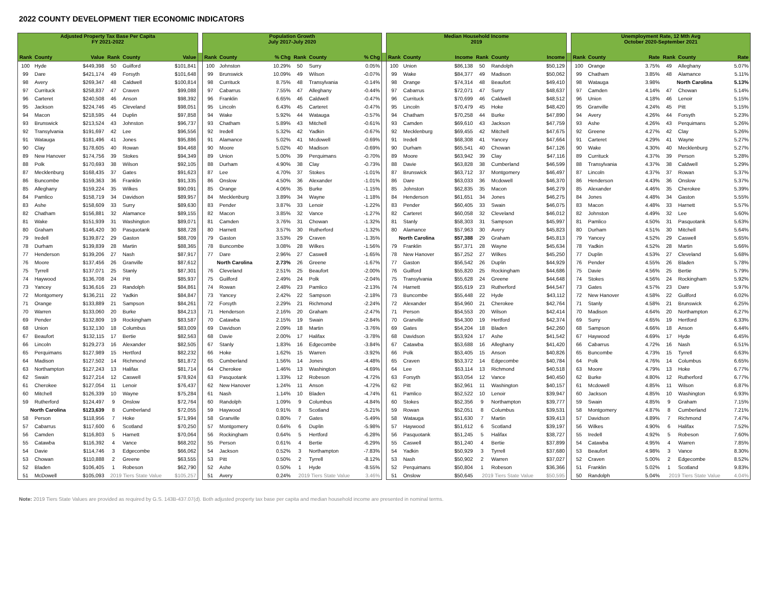2022 COUNTY DEVELOPMENT TIER ECONOMIC INDICATORS
| Adjusted Property Tax Base Per Capita FY 2021-2022 | | | | | | | Population Growth July 2017-July 2020 | | | | | | | Median Household Income 2019 | | | | | | | Unemployment Rate, 12 Mth Avg October 2020-September 2021 | | | | | |
| Rank | County | Value | Rank | County | Value | | Rank | County | % Chg | Rank | County | % Chg | | Rank | County | Income | Rank | County | Income | | Rank | County | Rate | Rank | County | Rate |
| 100 | Hyde | $449,398 | 50 | Guilford | $101,841 | | 100 | Johnston | 10.29% | 50 | Surry | 0.05% | | 100 | Union | $86,138 | 50 | Randolph | $50,129 | | 100 | Orange | 3.75% | 49 | Alleghany | 5.07% |
| 99 | Dare | $421,174 | 49 | Forsyth | $101,648 | | 99 | Brunswick | 10.09% | 49 | Wilson | -0.07% | | 99 | Wake | $84,377 | 49 | Madison | $50,062 | | 99 | Chatham | 3.85% | 48 | Alamance | 5.11% |
| 98 | Avery | $269,347 | 48 | Caldwell | $100,814 | | 98 | Currituck | 8.75% | 48 | Transylvania | -0.14% | | 98 | Orange | $74,314 | 48 | Beaufort | $49,410 | | 98 | Watauga | 3.98% | North Carolina | | 5.13% |
| 97 | Currituck | $258,837 | 47 | Craven | $99,088 | | 97 | Cabarrus | 7.55% | 47 | Alleghany | -0.44% | | 97 | Cabarrus | $72,071 | 47 | Surry | $48,637 | | 97 | Camden | 4.14% | 47 | Chowan | 5.14% |
| 96 | Carteret | $240,508 | 46 | Anson | $98,392 | | 96 | Franklin | 6.65% | 46 | Caldwell | -0.47% | | 96 | Currituck | $70,699 | 46 | Caldwell | $48,512 | | 96 | Union | 4.18% | 46 | Lenoir | 5.15% |
| 95 | Jackson | $224,746 | 45 | Cleveland | $98,051 | | 95 | Lincoln | 6.43% | 45 | Carteret | -0.47% | | 95 | Lincoln | $70,479 | 45 | Hoke | $48,420 | | 95 | Granville | 4.24% | 45 | Pitt | 5.15% |
| 94 | Macon | $218,595 | 44 | Duplin | $97,858 | | 94 | Wake | 5.92% | 44 | Watauga | -0.57% | | 94 | Chatham | $70,258 | 44 | Burke | $47,890 | | 94 | Avery | 4.26% | 44 | Forsyth | 5.23% |
| 93 | Brunswick | $213,524 | 43 | Johnston | $96,737 | | 93 | Chatham | 5.89% | 43 | Mitchell | -0.61% | | 93 | Camden | $69,610 | 43 | Jackson | $47,759 | | 93 | Ashe | 4.26% | 43 | Perquimans | 5.26% |
| 92 | Transylvania | $191,697 | 42 | Lee | $96,556 | | 92 | Iredell | 5.32% | 42 | Yadkin | -0.67% | | 92 | Mecklenburg | $69,455 | 42 | Mitchell | $47,675 | | 92 | Greene | 4.27% | 42 | Clay | 5.26% |
| 91 | Watauga | $181,496 | 41 | Jones | $95,886 | | 91 | Alamance | 5.02% | 41 | Mcdowell | -0.69% | | 91 | Iredell | $68,308 | 41 | Yancey | $47,664 | | 91 | Carteret | 4.29% | 41 | Wayne | 5.27% |
| 90 | Clay | $178,605 | 40 | Rowan | $94,468 | | 90 | Moore | 5.02% | 40 | Madison | -0.69% | | 90 | Durham | $65,541 | 40 | Chowan | $47,126 | | 90 | Wake | 4.30% | 40 | Mecklenburg | 5.27% |
| 89 | New Hanover | $174,756 | 39 | Stokes | $94,349 | | 89 | Union | 5.00% | 39 | Perquimans | -0.70% | | 89 | Moore | $63,942 | 39 | Clay | $47,116 | | 89 | Currituck | 4.37% | 39 | Person | 5.28% |
| 88 | Polk | $170,693 | 38 | Wilson | $92,105 | | 88 | Durham | 4.90% | 38 | Clay | -0.73% | | 88 | Davie | $63,828 | 38 | Cumberland | $46,599 | | 88 | Transylvania | 4.37% | 38 | Caldwell | 5.29% |
| 87 | Mecklenburg | $168,435 | 37 | Gates | $91,623 | | 87 | Lee | 4.70% | 37 | Stokes | -1.01% | | 87 | Brunswick | $63,712 | 37 | Montgomery | $46,497 | | 87 | Lincoln | 4.37% | 37 | Rowan | 5.37% |
| 86 | Buncombe | $159,363 | 36 | Franklin | $91,335 | | 86 | Onslow | 4.50% | 36 | Alexander | -1.01% | | 86 | Dare | $63,033 | 36 | Mcdowell | $46,370 | | 86 | Henderson | 4.43% | 36 | Onslow | 5.37% |
| 85 | Alleghany | $159,224 | 35 | Wilkes | $90,091 | | 85 | Orange | 4.06% | 35 | Burke | -1.15% | | 85 | Johnston | $62,835 | 35 | Macon | $46,279 | | 85 | Alexander | 4.46% | 35 | Cherokee | 5.39% |
| 84 | Pamlico | $158,719 | 34 | Davidson | $89,957 | | 84 | Mecklenburg | 3.89% | 34 | Wayne | -1.18% | | 84 | Henderson | $61,651 | 34 | Jones | $46,275 | | 84 | Jones | 4.48% | 34 | Gaston | 5.55% |
| 83 | Ashe | $158,609 | 33 | Surry | $89,630 | | 83 | Pender | 3.87% | 33 | Lenoir | -1.22% | | 83 | Pender | $60,405 | 33 | Swain | $46,075 | | 83 | Macon | 4.48% | 33 | Harnett | 5.57% |
| 82 | Chatham | $156,881 | 32 | Alamance | $89,155 | | 82 | Macon | 3.85% | 32 | Vance | -1.27% | | 82 | Carteret | $60,058 | 32 | Cleveland | $46,012 | | 82 | Johnston | 4.49% | 32 | Lee | 5.60% |
| 81 | Wake | $151,939 | 31 | Washington | $89,071 | | 81 | Camden | 3.76% | 31 | Chowan | -1.32% | | 81 | Stanly | $58,303 | 31 | Sampson | $45,997 | | 81 | Pamlico | 4.50% | 31 | Pasquotank | 5.63% |
| 80 | Graham | $146,420 | 30 | Pasquotank | $88,728 | | 80 | Harnett | 3.57% | 30 | Rutherford | -1.32% | | 80 | Alamance | $57,963 | 30 | Avery | $45,823 | | 80 | Durham | 4.51% | 30 | Mitchell | 5.64% |
| 79 | Iredell | $139,872 | 29 | Gaston | $88,709 | | 79 | Gaston | 3.53% | 29 | Craven | -1.35% | | North Carolina | | $57,388 | 29 | Graham | $45,813 | | 79 | Yancey | 4.52% | 29 | Caswell | 5.65% |
| 78 | Durham | $139,839 | 28 | Martin | $88,365 | | 78 | Buncombe | 3.08% | 28 | Wilkes | -1.56% | | 79 | Franklin | $57,371 | 28 | Wayne | $45,634 | | 78 | Yadkin | 4.52% | 28 | Martin | 5.66% |
| 77 | Henderson | $139,206 | 27 | Nash | $87,917 | | 77 | Dare | 2.96% | 27 | Caswell | -1.65% | | 78 | New Hanover | $57,252 | 27 | Wilkes | $45,250 | | 77 | Duplin | 4.53% | 27 | Cleveland | 5.68% |
| 76 | Moore | $137,456 | 26 | Granville | $87,612 | | North Carolina | | 2.73% | 26 | Greene | -1.67% | | 77 | Gaston | $56,542 | 26 | Duplin | $44,929 | | 76 | Pender | 4.55% | 26 | Bladen | 5.78% |
| 75 | Tyrrell | $137,071 | 25 | Stanly | $87,301 | | 76 | Cleveland | 2.51% | 25 | Beaufort | -2.00% | | 76 | Guilford | $55,820 | 25 | Rockingham | $44,686 | | 75 | Davie | 4.56% | 25 | Bertie | 5.79% |
| 74 | Haywood | $136,708 | 24 | Pitt | $85,937 | | 75 | Guilford | 2.49% | 24 | Polk | -2.04% | | 75 | Transylvania | $55,628 | 24 | Greene | $44,648 | | 74 | Stokes | 4.56% | 24 | Rockingham | 5.92% |
| 73 | Yancey | $136,616 | 23 | Randolph | $84,861 | | 74 | Rowan | 2.48% | 23 | Pamlico | -2.13% | | 74 | Harnett | $55,619 | 23 | Rutherford | $44,547 | | 73 | Gates | 4.57% | 23 | Dare | 5.97% |
| 72 | Montgomery | $136,211 | 22 | Yadkin | $84,847 | | 73 | Yancey | 2.42% | 22 | Sampson | -2.18% | | 73 | Buncombe | $55,448 | 22 | Hyde | $43,112 | | 72 | New Hanover | 4.58% | 22 | Guilford | 6.02% |
| 71 | Orange | $133,889 | 21 | Sampson | $84,261 | | 72 | Forsyth | 2.29% | 21 | Richmond | -2.24% | | 72 | Alexander | $54,960 | 21 | Cherokee | $42,764 | | 71 | Stanly | 4.58% | 21 | Brunswick | 6.25% |
| 70 | Warren | $133,060 | 20 | Burke | $84,213 | | 71 | Henderson | 2.16% | 20 | Graham | -2.47% | | 71 | Person | $54,553 | 20 | Wilson | $42,414 | | 70 | Madison | 4.64% | 20 | Northampton | 6.27% |
| 69 | Pender | $132,809 | 19 | Rockingham | $83,587 | | 70 | Catawba | 2.15% | 19 | Swain | -2.84% | | 70 | Granville | $54,300 | 19 | Hertford | $42,374 | | 69 | Surry | 4.65% | 19 | Hertford | 6.33% |
| 68 | Union | $132,130 | 18 | Columbus | $83,009 | | 69 | Davidson | 2.09% | 18 | Martin | -3.76% | | 69 | Gates | $54,204 | 18 | Bladen | $42,260 | | 68 | Sampson | 4.66% | 18 | Anson | 6.44% |
| 67 | Beaufort | $132,115 | 17 | Bertie | $82,563 | | 68 | Davie | 2.00% | 17 | Halifax | -3.78% | | 68 | Davidson | $53,924 | 17 | Ashe | $41,542 | | 67 | Haywood | 4.69% | 17 | Hyde | 6.45% |
| 66 | Lincoln | $129,273 | 16 | Alexander | $82,505 | | 67 | Stanly | 1.83% | 16 | Edgecombe | -3.84% | | 67 | Catawba | $53,688 | 16 | Alleghany | $41,420 | | 66 | Cabarrus | 4.72% | 16 | Nash | 6.51% |
| 65 | Perquimans | $127,989 | 15 | Hertford | $82,232 | | 66 | Hoke | 1.62% | 15 | Warren | -3.92% | | 66 | Polk | $53,405 | 15 | Anson | $40,826 | | 65 | Buncombe | 4.73% | 15 | Tyrrell | 6.63% |
| 64 | Madison | $127,502 | 14 | Richmond | $81,872 | | 65 | Cumberland | 1.56% | 14 | Jones | -4.48% | | 65 | Craven | $53,372 | 14 | Edgecombe | $40,784 | | 64 | Polk | 4.76% | 14 | Columbus | 6.65% |
| 63 | Northampton | $127,243 | 13 | Halifax | $81,714 | | 64 | Cherokee | 1.46% | 13 | Washington | -4.69% | | 64 | Lee | $53,114 | 13 | Richmond | $40,518 | | 63 | Moore | 4.79% | 13 | Hoke | 6.77% |
| 62 | Swain | $127,214 | 12 | Caswell | $78,924 | | 63 | Pasquotank | 1.33% | 12 | Robeson | -4.72% | | 63 | Forsyth | $53,054 | 12 | Vance | $40,450 | | 62 | Burke | 4.80% | 12 | Rutherford | 6.77% |
| 61 | Cherokee | $127,054 | 11 | Lenoir | $76,437 | | 62 | New Hanover | 1.24% | 11 | Anson | -4.72% | | 62 | Pitt | $52,961 | 11 | Washington | $40,157 | | 61 | Mcdowell | 4.85% | 11 | Wilson | 6.87% |
| 60 | Mitchell | $126,339 | 10 | Wayne | $75,284 | | 61 | Nash | 1.14% | 10 | Bladen | -4.74% | | 61 | Pamlico | $52,522 | 10 | Lenoir | $39,947 | | 60 | Jackson | 4.85% | 10 | Washington | 6.93% |
| 59 | Rutherford | $124,497 | 9 | Onslow | $72,764 | | 60 | Randolph | 1.09% | 9 | Columbus | -4.84% | | 60 | Stokes | $52,356 | 9 | Northampton | $39,777 | | 59 | Swain | 4.85% | 9 | Graham | 7.15% |
| North Carolina | | $123,639 | 8 | Cumberland | $72,055 | | 59 | Haywood | 0.91% | 8 | Scotland | -5.21% | | 59 | Rowan | $52,051 | 8 | Columbus | $39,531 | | 58 | Montgomery | 4.87% | 8 | Cumberland | 7.21% |
| 58 | Person | $118,956 | 7 | Hoke | $71,994 | | 58 | Granville | 0.80% | 7 | Gates | -5.49% | | 58 | Watauga | $51,630 | 7 | Martin | $39,413 | | 57 | Davidson | 4.89% | 7 | Richmond | 7.47% |
| 57 | Cabarrus | $117,600 | 6 | Scotland | $70,250 | | 57 | Montgomery | 0.64% | 6 | Duplin | -5.98% | | 57 | Haywood | $51,612 | 6 | Scotland | $39,197 | | 56 | Wilkes | 4.90% | 6 | Halifax | 7.52% |
| 56 | Camden | $116,803 | 5 | Harnett | $70,064 | | 56 | Rockingham | 0.64% | 5 | Hertford | -6.28% | | 56 | Pasquotank | $51,245 | 5 | Halifax | $38,727 | | 55 | Iredell | 4.92% | 5 | Robeson | 7.60% |
| 55 | Catawba | $116,392 | 4 | Vance | $68,202 | | 55 | Person | 0.61% | 4 | Bertie | -6.29% | | 55 | Caswell | $51,240 | 4 | Bertie | $37,899 | | 54 | Catawba | 4.95% | 4 | Warren | 7.85% |
| 54 | Davie | $114,746 | 3 | Edgecombe | $66,062 | | 54 | Jackson | 0.52% | 3 | Northampton | -7.83% | | 54 | Yadkin | $50,929 | 3 | Tyrrell | $37,680 | | 53 | Beaufort | 4.98% | 3 | Vance | 8.30% |
| 53 | Chowan | $110,888 | 2 | Greene | $63,555 | | 53 | Pitt | 0.50% | 2 | Tyrrell | -8.12% | | 53 | Nash | $50,902 | 2 | Warren | $37,027 | | 52 | Craven | 5.00% | 2 | Edgecombe | 8.52% |
| 52 | Bladen | $106,405 | 1 | Robeson | $62,790 | | 52 | Ashe | 0.50% | 1 | Hyde | -8.55% | | 52 | Perquimans | $50,804 | 1 | Robeson | $36,366 | | 51 | Franklin | 5.02% | 1 | Scotland | 9.83% |
| 51 | McDowell | $105,093 | 2019 Tiers State Value | | $105,257 | | 51 | Avery | 0.24% | 2019 Tiers State Value | | 3.46% | | 51 | Onslow | $50,645 | 2019 Tiers State Value | | $50,595 | | 50 | Randolph | 5.04% | 2019 Tiers State Value | | 4.04% |
Note: 2019 Tiers State Values are provided as required by G.S. 143B-437.07(d). Both adjusted property tax base per capita and median household income are presented in nominal terms.